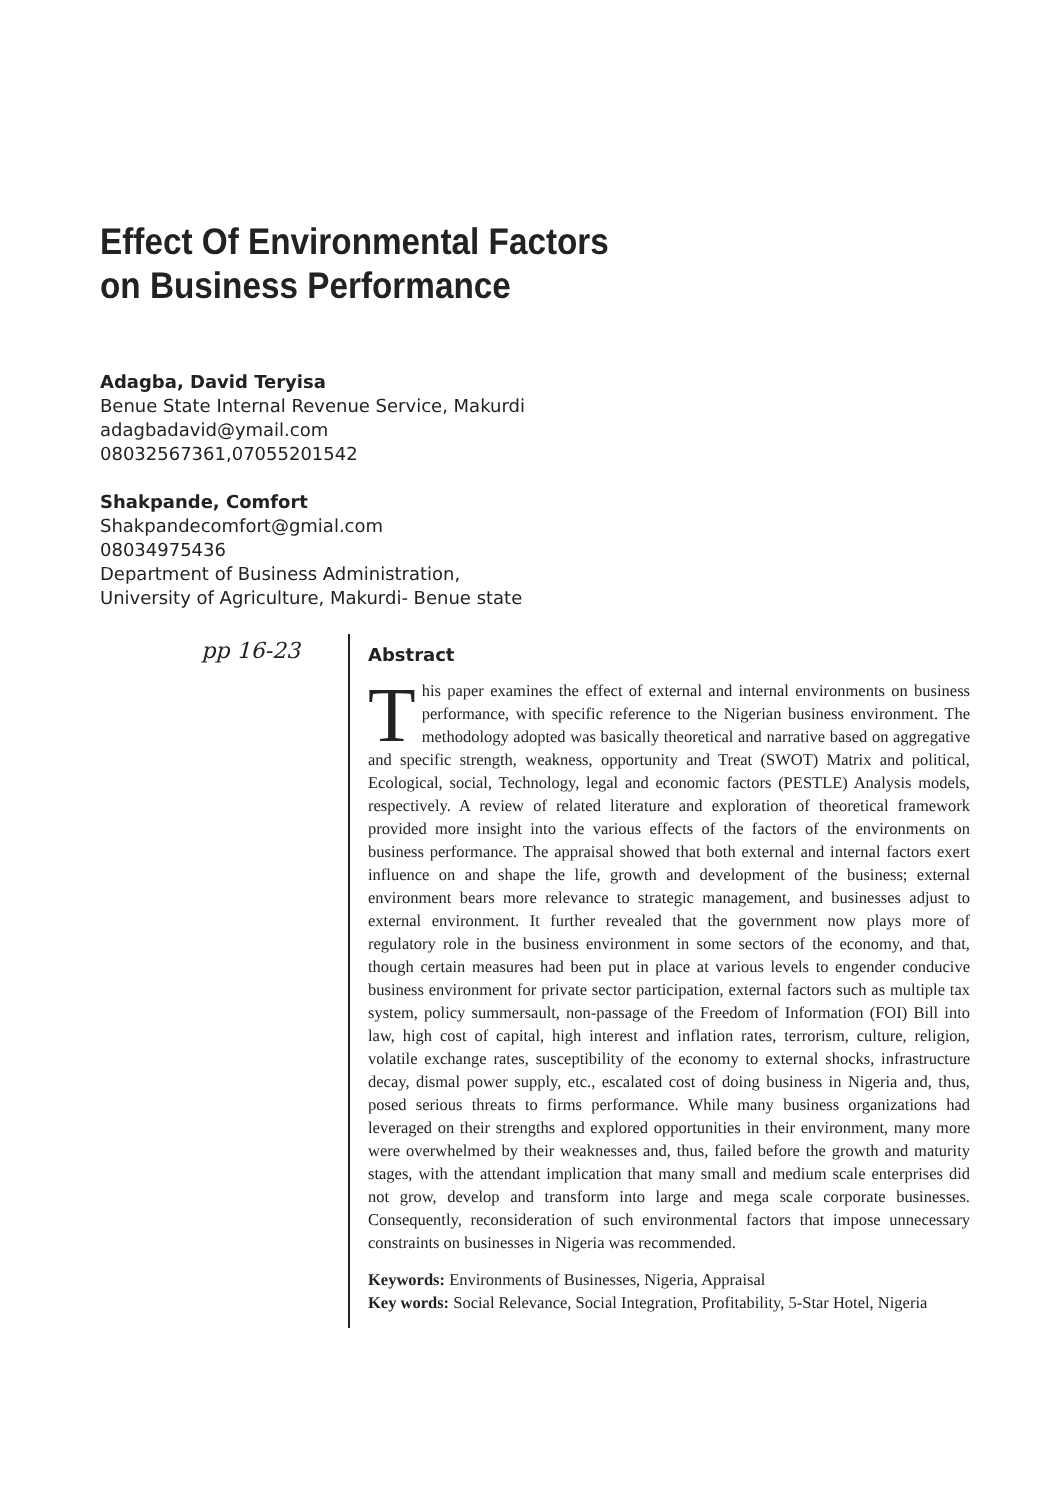Effect Of Environmental Factors
on Business Performance
Adagba, David Teryisa
Benue State Internal Revenue Service, Makurdi
adagbadavid@ymail.com
08032567361,07055201542
Shakpande, Comfort
Shakpandecomfort@gmial.com
08034975436
Department of Business Administration,
University of Agriculture, Makurdi- Benue state
pp 16-23
Abstract
This paper examines the effect of external and internal environments on business performance, with specific reference to the Nigerian business environment. The methodology adopted was basically theoretical and narrative based on aggregative and specific strength, weakness, opportunity and Treat (SWOT) Matrix and political, Ecological, social, Technology, legal and economic factors (PESTLE) Analysis models, respectively. A review of related literature and exploration of theoretical framework provided more insight into the various effects of the factors of the environments on business performance. The appraisal showed that both external and internal factors exert influence on and shape the life, growth and development of the business; external environment bears more relevance to strategic management, and businesses adjust to external environment. It further revealed that the government now plays more of regulatory role in the business environment in some sectors of the economy, and that, though certain measures had been put in place at various levels to engender conducive business environment for private sector participation, external factors such as multiple tax system, policy summersault, non-passage of the Freedom of Information (FOI) Bill into law, high cost of capital, high interest and inflation rates, terrorism, culture, religion, volatile exchange rates, susceptibility of the economy to external shocks, infrastructure decay, dismal power supply, etc., escalated cost of doing business in Nigeria and, thus, posed serious threats to firms performance. While many business organizations had leveraged on their strengths and explored opportunities in their environment, many more were overwhelmed by their weaknesses and, thus, failed before the growth and maturity stages, with the attendant implication that many small and medium scale enterprises did not grow, develop and transform into large and mega scale corporate businesses. Consequently, reconsideration of such environmental factors that impose unnecessary constraints on businesses in Nigeria was recommended.
Keywords: Environments of Businesses, Nigeria, Appraisal
Key words: Social Relevance, Social Integration, Profitability, 5-Star Hotel, Nigeria